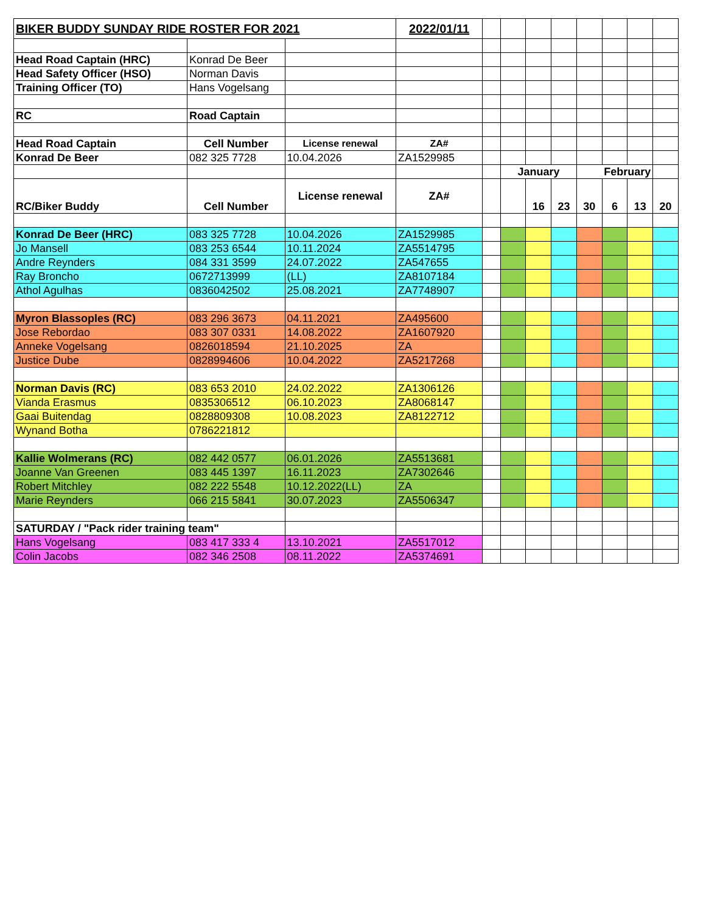| BIKER BUDDY SUNDAY RIDE ROSTER FOR 2021 | | | 2022/01/11 | | | | | | | | |
| Head Road Captain (HRC) | Konrad De Beer | | | | | | | | | | |
| Head Safety Officer (HSO) | Norman Davis | | | | | | | | | | |
| Training Officer (TO) | Hans Vogelsang | | | | | | | | | | |
| RC | Road Captain | | | | | | | | | | |
| Head Road Captain | Cell Number | License renewal | ZA# | | | | | | | | |
| Konrad De Beer | 082 325 7728 | 10.04.2026 | ZA1529985 | | | | | | | | |
| | | | | | January | | | February | | | |
| RC/Biker Buddy | Cell Number | License renewal | ZA# | | | 16 | 23 | 30 | 6 | 13 | 20 |
| Konrad De Beer (HRC) | 083 325 7728 | 10.04.2026 | ZA1529985 | | | | | | | | |
| Jo Mansell | 083 253 6544 | 10.11.2024 | ZA5514795 | | | | | | | | |
| Andre Reynders | 084 331 3599 | 24.07.2022 | ZA547655 | | | | | | | | |
| Ray Broncho | 0672713999 | (LL) | ZA8107184 | | | | | | | | |
| Athol Agulhas | 0836042502 | 25.08.2021 | ZA7748907 | | | | | | | | |
| Myron Blassoples (RC) | 083 296 3673 | 04.11.2021 | ZA495600 | | | | | | | | |
| Jose Rebordao | 083 307 0331 | 14.08.2022 | ZA1607920 | | | | | | | | |
| Anneke Vogelsang | 0826018594 | 21.10.2025 | ZA | | | | | | | | |
| Justice Dube | 0828994606 | 10.04.2022 | ZA5217268 | | | | | | | | |
| Norman Davis (RC) | 083 653 2010 | 24.02.2022 | ZA1306126 | | | | | | | | |
| Vianda Erasmus | 0835306512 | 06.10.2023 | ZA8068147 | | | | | | | | |
| Gaai Buitendag | 0828809308 | 10.08.2023 | ZA8122712 | | | | | | | | |
| Wynand Botha | 0786221812 | | | | | | | | | | |
| Kallie Wolmerans (RC) | 082 442 0577 | 06.01.2026 | ZA5513681 | | | | | | | | |
| Joanne Van Greenen | 083 445 1397 | 16.11.2023 | ZA7302646 | | | | | | | | |
| Robert Mitchley | 082 222 5548 | 10.12.2022(LL) | ZA | | | | | | | | |
| Marie Reynders | 066 215 5841 | 30.07.2023 | ZA5506347 | | | | | | | | |
| SATURDAY / "Pack rider training team" | | | | | | | | | | | |
| Hans Vogelsang | 083 417 333 4 | 13.10.2021 | ZA5517012 | | | | | | | | |
| Colin Jacobs | 082 346 2508 | 08.11.2022 | ZA5374691 | | | | | | | | |